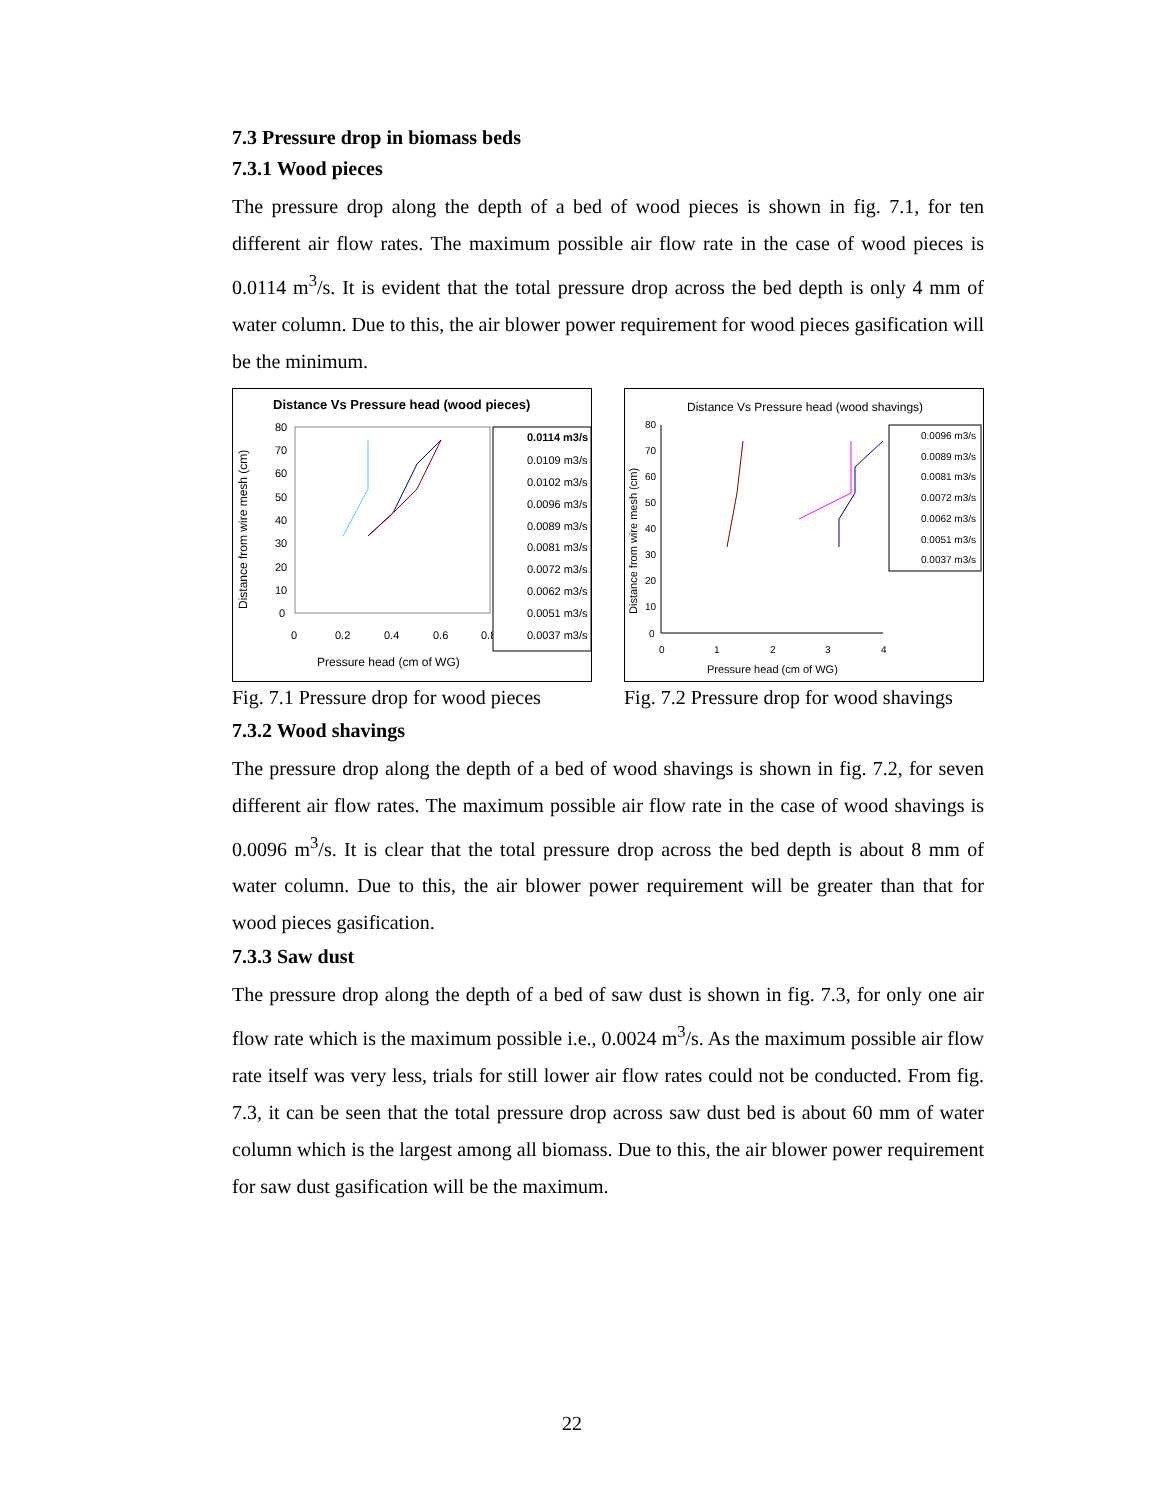7.3 Pressure drop in biomass beds
7.3.1 Wood pieces
The pressure drop along the depth of a bed of wood pieces is shown in fig. 7.1, for ten different air flow rates. The maximum possible air flow rate in the case of wood pieces is 0.0114 m<sup>3</sup>/s. It is evident that the total pressure drop across the bed depth is only 4 mm of water column. Due to this, the air blower power requirement for wood pieces gasification will be the minimum.
Distance Vs Pressure head (wood pieces)
Distance from wire mesh (cm)
80
70
60
50
40
30
20
10
0
0
0.2
0.4
0.6
0.8
Pressure head (cm of WG)
0.0114 m3/s
0.0109 m3/s
0.0102 m3/s
0.0096 m3/s
0.0089 m3/s
0.0081 m3/s
0.0072 m3/s
0.0062 m3/s
0.0051 m3/s
0.0037 m3/s
Fig. 7.1 Pressure drop for wood pieces
Distance Vs Pressure head (wood shavings)
Distance from wire mesh (cm)
80
70
60
50
40
30
20
10
0
0
1
2
3
4
Pressure head (cm of WG)
0.0096 m3/s
0.0089 m3/s
0.0081 m3/s
0.0072 m3/s
0.0062 m3/s
0.0051 m3/s
0.0037 m3/s
Fig. 7.2 Pressure drop for wood shavings
7.3.2 Wood shavings
The pressure drop along the depth of a bed of wood shavings is shown in fig. 7.2, for seven different air flow rates. The maximum possible air flow rate in the case of wood shavings is 0.0096 m<sup>3</sup>/s. It is clear that the total pressure drop across the bed depth is about 8 mm of water column. Due to this, the air blower power requirement will be greater than that for wood pieces gasification.
7.3.3 Saw dust
The pressure drop along the depth of a bed of saw dust is shown in fig. 7.3, for only one air flow rate which is the maximum possible i.e., 0.0024 m<sup>3</sup>/s. As the maximum possible air flow rate itself was very less, trials for still lower air flow rates could not be conducted. From fig. 7.3, it can be seen that the total pressure drop across saw dust bed is about 60 mm of water column which is the largest among all biomass. Due to this, the air blower power requirement for saw dust gasification will be the maximum.
22